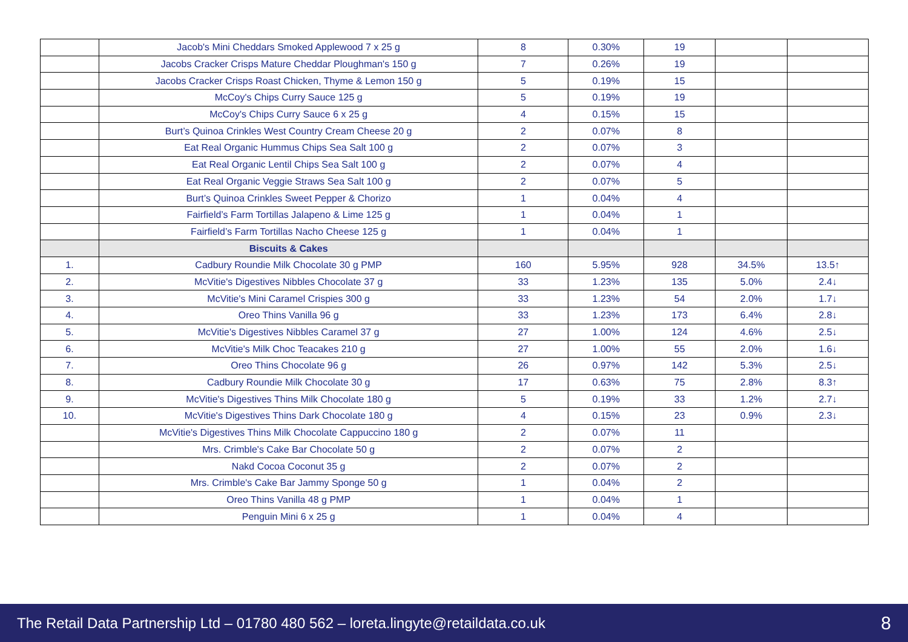| | Jacob's Mini Cheddars Smoked Applewood 7 x 25 g | 8 | 0.30% | 19 | | |
| | Jacobs Cracker Crisps Mature Cheddar Ploughman's 150 g | 7 | 0.26% | 19 | | |
| | Jacobs Cracker Crisps Roast Chicken, Thyme & Lemon 150 g | 5 | 0.19% | 15 | | |
| | McCoy's Chips Curry Sauce 125 g | 5 | 0.19% | 19 | | |
| | McCoy's Chips Curry Sauce 6 x 25 g | 4 | 0.15% | 15 | | |
| | Burt’s Quinoa Crinkles West Country Cream Cheese 20 g | 2 | 0.07% | 8 | | |
| | Eat Real Organic Hummus Chips Sea Salt 100 g | 2 | 0.07% | 3 | | |
| | Eat Real Organic Lentil Chips Sea Salt 100 g | 2 | 0.07% | 4 | | |
| | Eat Real Organic Veggie Straws Sea Salt 100 g | 2 | 0.07% | 5 | | |
| | Burt’s Quinoa Crinkles Sweet Pepper & Chorizo | 1 | 0.04% | 4 | | |
| | Fairfield’s Farm Tortillas Jalapeno & Lime 125 g | 1 | 0.04% | 1 | | |
| | Fairfield’s Farm Tortillas Nacho Cheese 125 g | 1 | 0.04% | 1 | | |
| | Biscuits & Cakes | | | | | |
| 1. | Cadbury Roundie Milk Chocolate 30 g PMP | 160 | 5.95% | 928 | 34.5% | 13.5↑ |
| 2. | McVitie's Digestives Nibbles Chocolate 37 g | 33 | 1.23% | 135 | 5.0% | 2.4↓ |
| 3. | McVitie's Mini Caramel Crispies 300 g | 33 | 1.23% | 54 | 2.0% | 1.7↓ |
| 4. | Oreo Thins Vanilla 96 g | 33 | 1.23% | 173 | 6.4% | 2.8↓ |
| 5. | McVitie's Digestives Nibbles Caramel 37 g | 27 | 1.00% | 124 | 4.6% | 2.5↓ |
| 6. | McVitie's Milk Choc Teacakes 210 g | 27 | 1.00% | 55 | 2.0% | 1.6↓ |
| 7. | Oreo Thins Chocolate 96 g | 26 | 0.97% | 142 | 5.3% | 2.5↓ |
| 8. | Cadbury Roundie Milk Chocolate 30 g | 17 | 0.63% | 75 | 2.8% | 8.3↑ |
| 9. | McVitie's Digestives Thins Milk Chocolate 180 g | 5 | 0.19% | 33 | 1.2% | 2.7↓ |
| 10. | McVitie's Digestives Thins Dark Chocolate 180 g | 4 | 0.15% | 23 | 0.9% | 2.3↓ |
| | McVitie's Digestives Thins Milk Chocolate Cappuccino 180 g | 2 | 0.07% | 11 | | |
| | Mrs. Crimble's Cake Bar Chocolate 50 g | 2 | 0.07% | 2 | | |
| | Nakd Cocoa Coconut 35 g | 2 | 0.07% | 2 | | |
| | Mrs. Crimble's Cake Bar Jammy Sponge 50 g | 1 | 0.04% | 2 | | |
| | Oreo Thins Vanilla 48 g PMP | 1 | 0.04% | 1 | | |
| | Penguin Mini 6 x 25 g | 1 | 0.04% | 4 | | |
The Retail Data Partnership Ltd – 01780 480 562 – loreta.lingyte@retaildata.co.uk 8